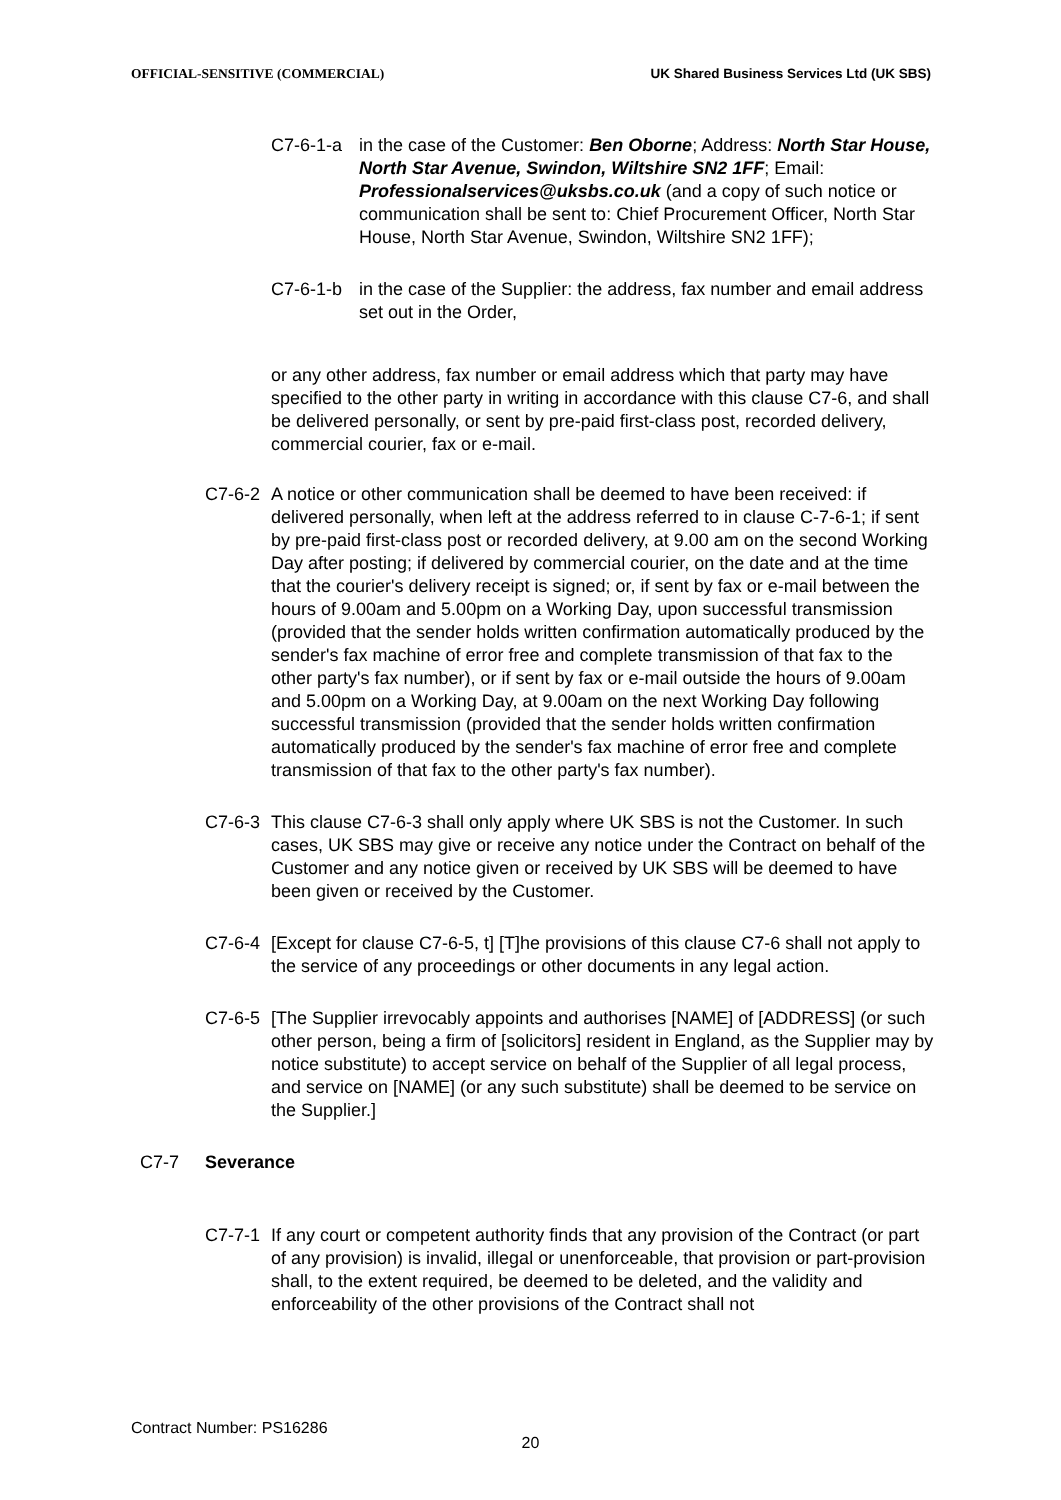OFFICIAL-SENSITIVE (COMMERCIAL) UK Shared Business Services Ltd (UK SBS)
C7-6-1-a in the case of the Customer: Ben Oborne; Address: North Star House, North Star Avenue, Swindon, Wiltshire SN2 1FF; Email: Professionalservices@uksbs.co.uk (and a copy of such notice or communication shall be sent to: Chief Procurement Officer, North Star House, North Star Avenue, Swindon, Wiltshire SN2 1FF);
C7-6-1-b in the case of the Supplier: the address, fax number and email address set out in the Order,
or any other address, fax number or email address which that party may have specified to the other party in writing in accordance with this clause C7-6, and shall be delivered personally, or sent by pre-paid first-class post, recorded delivery, commercial courier, fax or e-mail.
C7-6-2 A notice or other communication shall be deemed to have been received: if delivered personally, when left at the address referred to in clause C-7-6-1; if sent by pre-paid first-class post or recorded delivery, at 9.00 am on the second Working Day after posting; if delivered by commercial courier, on the date and at the time that the courier's delivery receipt is signed; or, if sent by fax or e-mail between the hours of 9.00am and 5.00pm on a Working Day, upon successful transmission (provided that the sender holds written confirmation automatically produced by the sender's fax machine of error free and complete transmission of that fax to the other party's fax number), or if sent by fax or e-mail outside the hours of 9.00am and 5.00pm on a Working Day, at 9.00am on the next Working Day following successful transmission (provided that the sender holds written confirmation automatically produced by the sender's fax machine of error free and complete transmission of that fax to the other party's fax number).
C7-6-3 This clause C7-6-3 shall only apply where UK SBS is not the Customer. In such cases, UK SBS may give or receive any notice under the Contract on behalf of the Customer and any notice given or received by UK SBS will be deemed to have been given or received by the Customer.
C7-6-4 [Except for clause C7-6-5, t] [T]he provisions of this clause C7-6 shall not apply to the service of any proceedings or other documents in any legal action.
C7-6-5 [The Supplier irrevocably appoints and authorises [NAME] of [ADDRESS] (or such other person, being a firm of [solicitors] resident in England, as the Supplier may by notice substitute) to accept service on behalf of the Supplier of all legal process, and service on [NAME] (or any such substitute) shall be deemed to be service on the Supplier.]
C7-7 Severance
C7-7-1 If any court or competent authority finds that any provision of the Contract (or part of any provision) is invalid, illegal or unenforceable, that provision or part-provision shall, to the extent required, be deemed to be deleted, and the validity and enforceability of the other provisions of the Contract shall not
Contract Number: PS16286
20